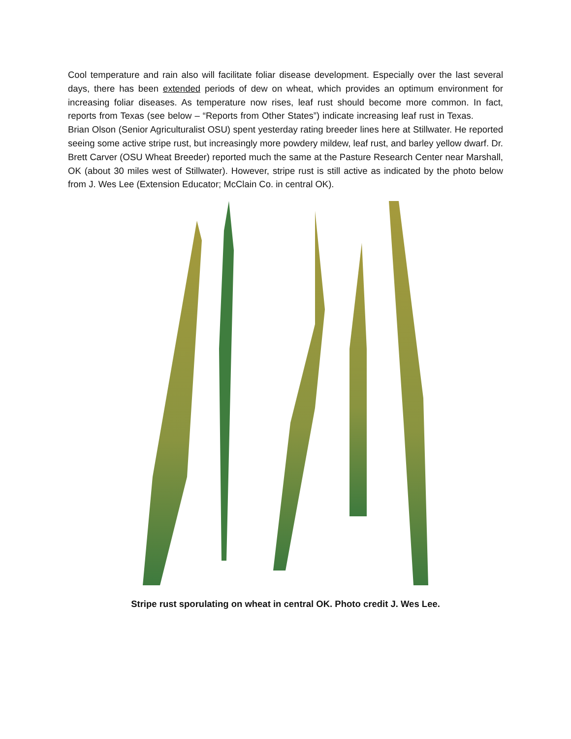Cool temperature and rain also will facilitate foliar disease development. Especially over the last several days, there has been extended periods of dew on wheat, which provides an optimum environment for increasing foliar diseases. As temperature now rises, leaf rust should become more common. In fact, reports from Texas (see below – “Reports from Other States”) indicate increasing leaf rust in Texas. Brian Olson (Senior Agriculturalist OSU) spent yesterday rating breeder lines here at Stillwater. He reported seeing some active stripe rust, but increasingly more powdery mildew, leaf rust, and barley yellow dwarf. Dr. Brett Carver (OSU Wheat Breeder) reported much the same at the Pasture Research Center near Marshall, OK (about 30 miles west of Stillwater). However, stripe rust is still active as indicated by the photo below from J. Wes Lee (Extension Educator; McClain Co. in central OK).
Stripe rust sporulating on wheat in central OK. Photo credit J. Wes Lee.